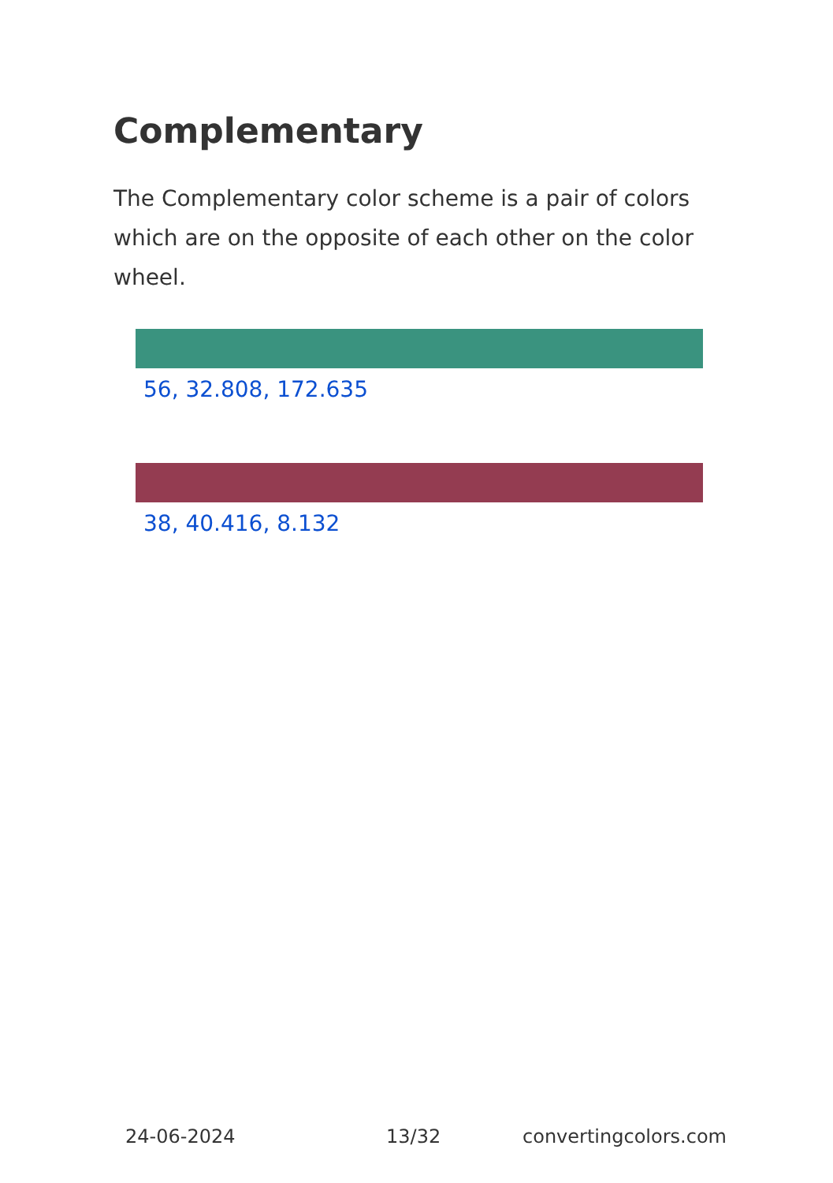Complementary
The Complementary color scheme is a pair of colors which are on the opposite of each other on the color wheel.
56, 32.808, 172.635
38, 40.416, 8.132
24-06-2024 13/32 convertingcolors.com